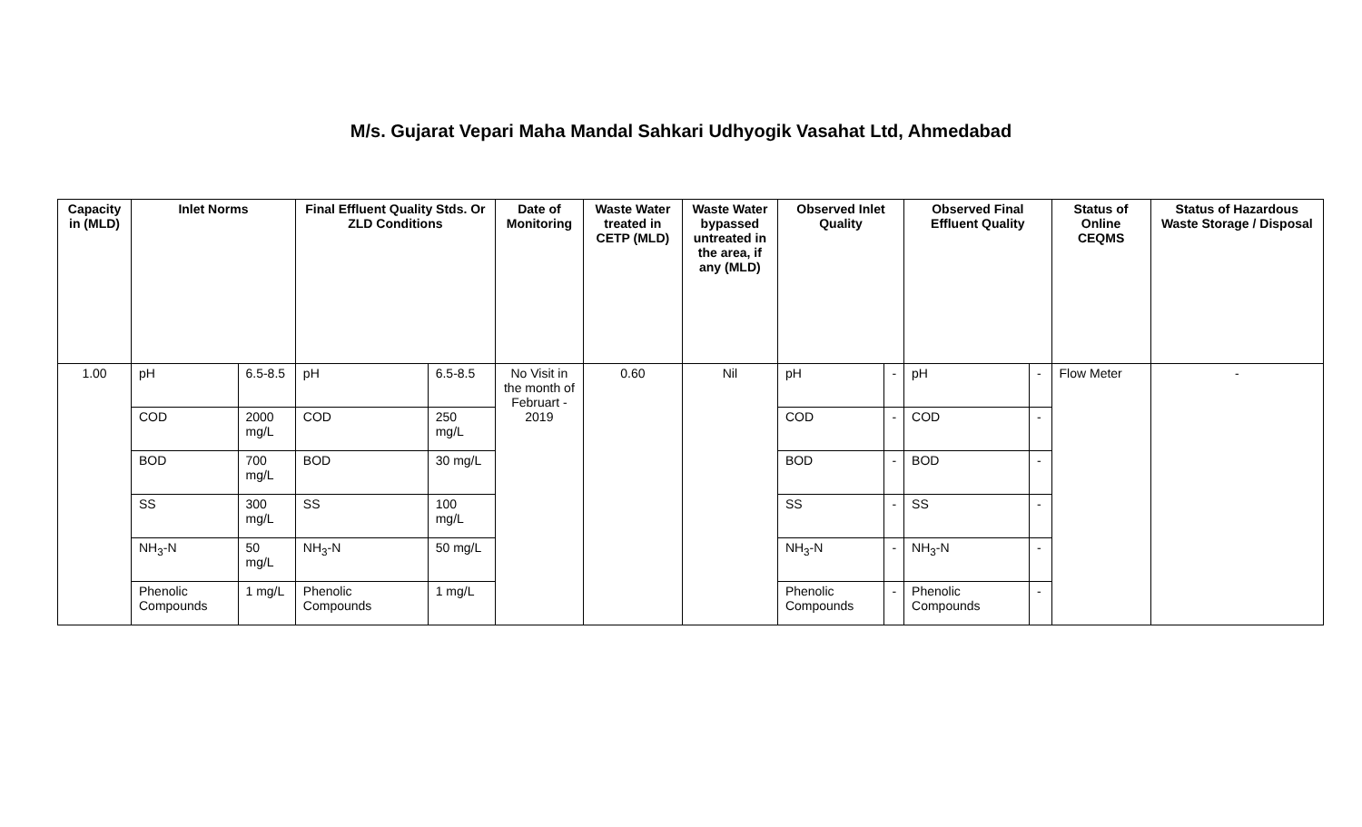M/s. Gujarat Vepari Maha Mandal Sahkari Udhyogik Vasahat Ltd, Ahmedabad
| Capacity in (MLD) | Inlet Norms | | Final Effluent Quality Stds. Or ZLD Conditions | | Date of Monitoring | Waste Water treated in CETP (MLD) | Waste Water bypassed untreated in the area, if any (MLD) | Observed Inlet Quality | | Observed Final Effluent Quality | | Status of Online CEQMS | Status of Hazardous Waste Storage / Disposal |
| --- | --- | --- | --- | --- | --- | --- | --- | --- | --- | --- | --- | --- | --- |
| 1.00 | pH | 6.5-8.5 | pH | 6.5-8.5 | No Visit in the month of Februart - 2019 | 0.60 | Nil | pH | - | pH | - | Flow Meter | - |
| | COD | 2000 mg/L | COD | 250 mg/L | | | | COD | - | COD | - | | |
| | BOD | 700 mg/L | BOD | 30 mg/L | | | | BOD | - | BOD | - | | |
| | SS | 300 mg/L | SS | 100 mg/L | | | | SS | - | SS | - | | |
| | NH<sub>3</sub>-N | 50 mg/L | NH<sub>3</sub>-N | 50 mg/L | | | | NH<sub>3</sub>-N | - | NH<sub>3</sub>-N | - | | |
| | Phenolic Compounds | 1 mg/L | Phenolic Compounds | 1 mg/L | | | | Phenolic Compounds | - | Phenolic Compounds | - | | |